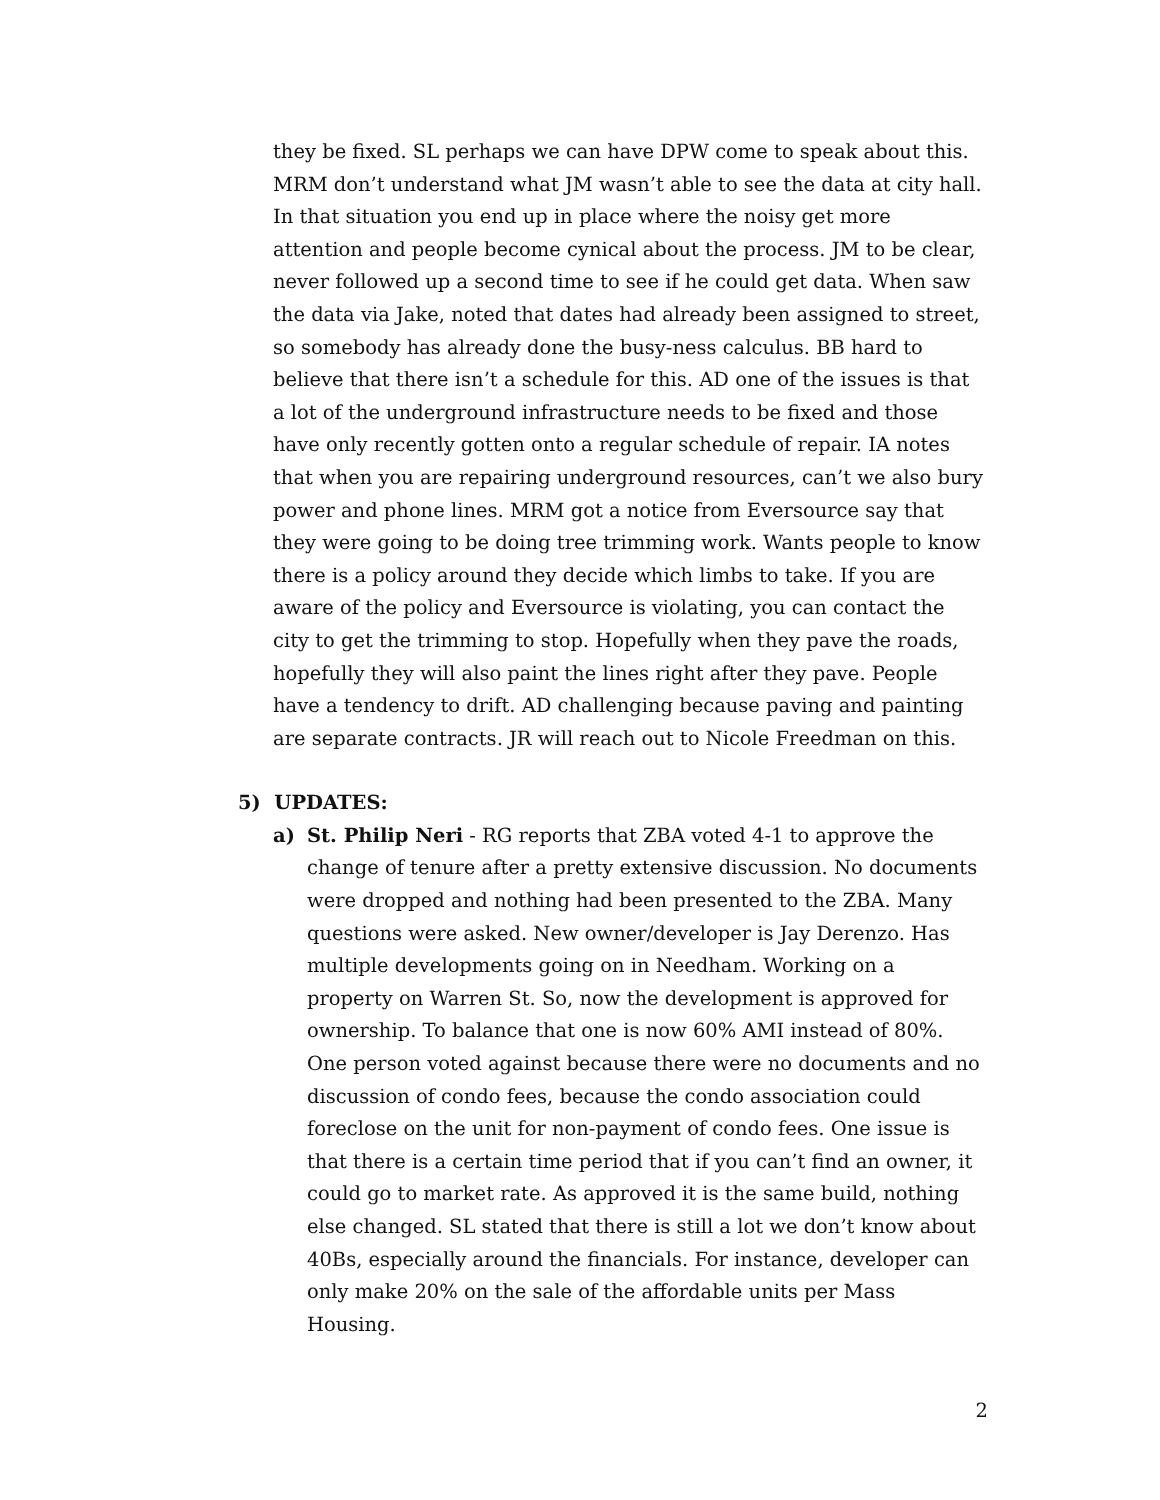they be fixed. SL perhaps we can have DPW come to speak about this. MRM don’t understand what JM wasn’t able to see the data at city hall. In that situation you end up in place where the noisy get more attention and people become cynical about the process. JM to be clear, never followed up a second time to see if he could get data. When saw the data via Jake, noted that dates had already been assigned to street, so somebody has already done the busy-ness calculus. BB hard to believe that there isn’t a schedule for this. AD one of the issues is that a lot of the underground infrastructure needs to be fixed and those have only recently gotten onto a regular schedule of repair. IA notes that when you are repairing underground resources, can’t we also bury power and phone lines. MRM got a notice from Eversource say that they were going to be doing tree trimming work. Wants people to know there is a policy around they decide which limbs to take. If you are aware of the policy and Eversource is violating, you can contact the city to get the trimming to stop. Hopefully when they pave the roads, hopefully they will also paint the lines right after they pave. People have a tendency to drift. AD challenging because paving and painting are separate contracts. JR will reach out to Nicole Freedman on this.
5) UPDATES:
a) St. Philip Neri - RG reports that ZBA voted 4-1 to approve the change of tenure after a pretty extensive discussion. No documents were dropped and nothing had been presented to the ZBA. Many questions were asked. New owner/developer is Jay Derenzo. Has multiple developments going on in Needham. Working on a property on Warren St. So, now the development is approved for ownership. To balance that one is now 60% AMI instead of 80%. One person voted against because there were no documents and no discussion of condo fees, because the condo association could foreclose on the unit for non-payment of condo fees. One issue is that there is a certain time period that if you can’t find an owner, it could go to market rate. As approved it is the same build, nothing else changed. SL stated that there is still a lot we don’t know about 40Bs, especially around the financials. For instance, developer can only make 20% on the sale of the affordable units per Mass Housing.
2